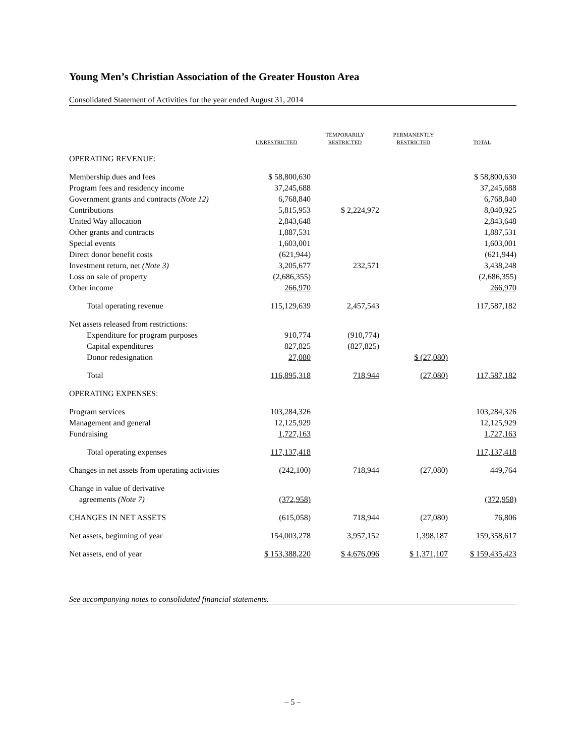Young Men’s Christian Association of the Greater Houston Area
Consolidated Statement of Activities for the year ended August 31, 2014
| | UNRESTRICTED | TEMPORARILY RESTRICTED | PERMANENTLY RESTRICTED | TOTAL |
| --- | --- | --- | --- | --- |
| OPERATING REVENUE: | | | | |
| Membership dues and fees | $ 58,800,630 | | | $ 58,800,630 |
| Program fees and residency income | 37,245,688 | | | 37,245,688 |
| Government grants and contracts (Note 12) | 6,768,840 | | | 6,768,840 |
| Contributions | 5,815,953 | $ 2,224,972 | | 8,040,925 |
| United Way allocation | 2,843,648 | | | 2,843,648 |
| Other grants and contracts | 1,887,531 | | | 1,887,531 |
| Special events | 1,603,001 | | | 1,603,001 |
| Direct donor benefit costs | (621,944) | | | (621,944) |
| Investment return, net (Note 3) | 3,205,677 | 232,571 | | 3,438,248 |
| Loss on sale of property | (2,686,355) | | | (2,686,355) |
| Other income | 266,970 | | | 266,970 |
| Total operating revenue | 115,129,639 | 2,457,543 | | 117,587,182 |
| Net assets released from restrictions: | | | | |
| Expenditure for program purposes | 910,774 | (910,774) | | |
| Capital expenditures | 827,825 | (827,825) | | |
| Donor redesignation | 27,080 | | $ (27,080) | |
| Total | 116,895,318 | 718,944 | (27,080) | 117,587,182 |
| OPERATING EXPENSES: | | | | |
| Program services | 103,284,326 | | | 103,284,326 |
| Management and general | 12,125,929 | | | 12,125,929 |
| Fundraising | 1,727,163 | | | 1,727,163 |
| Total operating expenses | 117,137,418 | | | 117,137,418 |
| Changes in net assets from operating activities | (242,100) | 718,944 | (27,080) | 449,764 |
| Change in value of derivative agreements (Note 7) | (372,958) | | | (372,958) |
| CHANGES IN NET ASSETS | (615,058) | 718,944 | (27,080) | 76,806 |
| Net assets, beginning of year | 154,003,278 | 3,957,152 | 1,398,187 | 159,358,617 |
| Net assets, end of year | $ 153,388,220 | $ 4,676,096 | $ 1,371,107 | $ 159,435,423 |
See accompanying notes to consolidated financial statements.
– 5 –